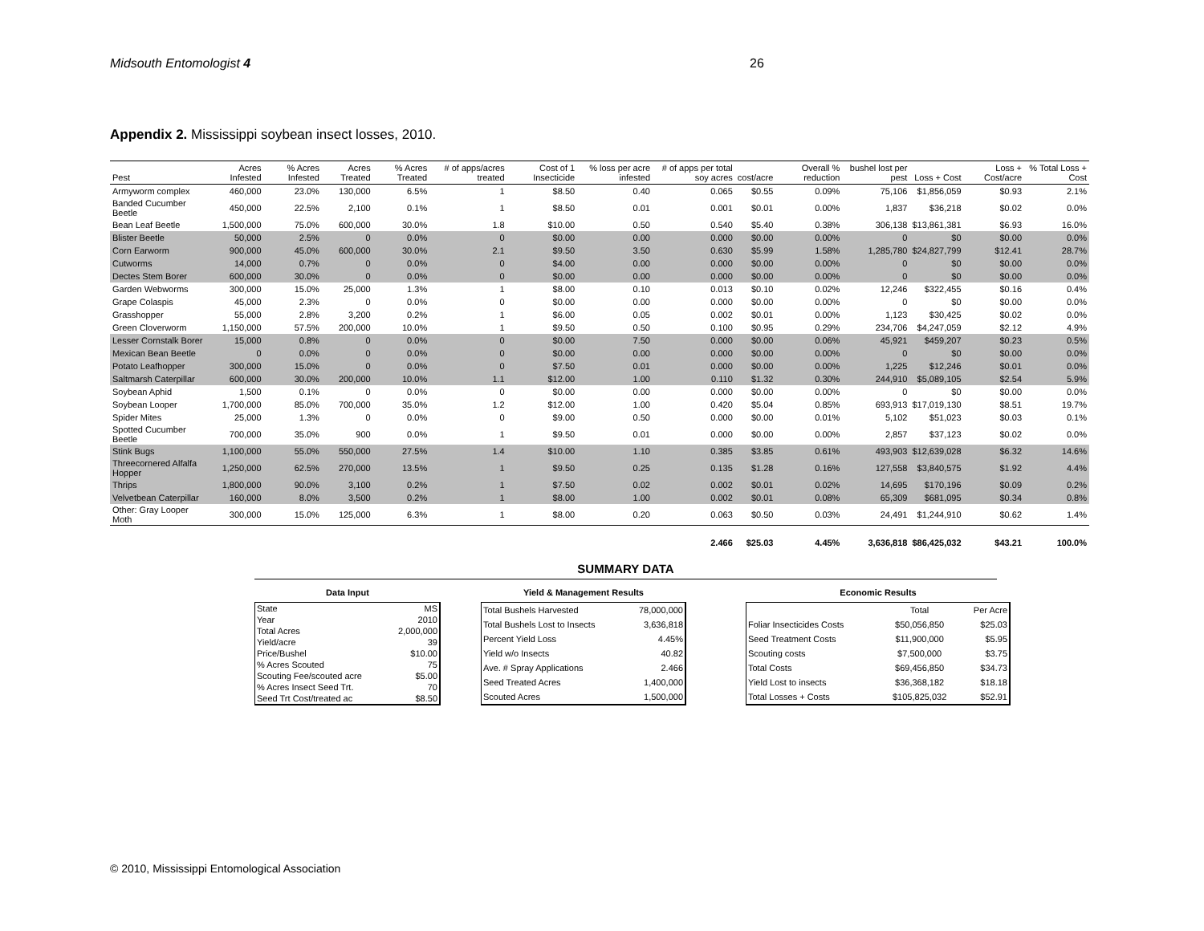Midsouth Entomologist 4 26
Appendix 2. Mississippi soybean insect losses, 2010.
| Pest | Acres Infested | % Acres Infested | Acres Treated | % Acres Treated | # of apps/acres treated | Cost of 1 Insecticide | % loss per acre infested | # of apps per total soy acres | cost/acre | Overall % reduction | bushel lost per pest | Loss + Cost | Loss + Cost/acre | % Total Loss + Cost |
| --- | --- | --- | --- | --- | --- | --- | --- | --- | --- | --- | --- | --- | --- | --- |
| Armyworm complex | 460,000 | 23.0% | 130,000 | 6.5% | 1 | $8.50 | 0.40 | 0.065 | $0.55 | 0.09% | 75,106 | $1,856,059 | $0.93 | 2.1% |
| Banded Cucumber Beetle | 450,000 | 22.5% | 2,100 | 0.1% | 1 | $8.50 | 0.01 | 0.001 | $0.01 | 0.00% | 1,837 | $36,218 | $0.02 | 0.0% |
| Bean Leaf Beetle | 1,500,000 | 75.0% | 600,000 | 30.0% | 1.8 | $10.00 | 0.50 | 0.540 | $5.40 | 0.38% | 306,138 | $13,861,381 | $6.93 | 16.0% |
| Blister Beetle | 50,000 | 2.5% | 0 | 0.0% | 0 | $0.00 | 0.00 | 0.000 | $0.00 | 0.00% | 0 | $0 | $0.00 | 0.0% |
| Corn Earworm | 900,000 | 45.0% | 600,000 | 30.0% | 2.1 | $9.50 | 3.50 | 0.630 | $5.99 | 1.58% | 1,285,780 | $24,827,799 | $12.41 | 28.7% |
| Cutworms | 14,000 | 0.7% | 0 | 0.0% | 0 | $4.00 | 0.00 | 0.000 | $0.00 | 0.00% | 0 | $0 | $0.00 | 0.0% |
| Dectes Stem Borer | 600,000 | 30.0% | 0 | 0.0% | 0 | $0.00 | 0.00 | 0.000 | $0.00 | 0.00% | 0 | $0 | $0.00 | 0.0% |
| Garden Webworms | 300,000 | 15.0% | 25,000 | 1.3% | 1 | $8.00 | 0.10 | 0.013 | $0.10 | 0.02% | 12,246 | $322,455 | $0.16 | 0.4% |
| Grape Colaspis | 45,000 | 2.3% | 0 | 0.0% | 0 | $0.00 | 0.00 | 0.000 | $0.00 | 0.00% | 0 | $0 | $0.00 | 0.0% |
| Grasshopper | 55,000 | 2.8% | 3,200 | 0.2% | 1 | $6.00 | 0.05 | 0.002 | $0.01 | 0.00% | 1,123 | $30,425 | $0.02 | 0.0% |
| Green Cloverworm | 1,150,000 | 57.5% | 200,000 | 10.0% | 1 | $9.50 | 0.50 | 0.100 | $0.95 | 0.29% | 234,706 | $4,247,059 | $2.12 | 4.9% |
| Lesser Cornstalk Borer | 15,000 | 0.8% | 0 | 0.0% | 0 | $0.00 | 7.50 | 0.000 | $0.00 | 0.06% | 45,921 | $459,207 | $0.23 | 0.5% |
| Mexican Bean Beetle | 0 | 0.0% | 0 | 0.0% | 0 | $0.00 | 0.00 | 0.000 | $0.00 | 0.00% | 0 | $0 | $0.00 | 0.0% |
| Potato Leafhopper | 300,000 | 15.0% | 0 | 0.0% | 0 | $7.50 | 0.01 | 0.000 | $0.00 | 0.00% | 1,225 | $12,246 | $0.01 | 0.0% |
| Saltmarsh Caterpillar | 600,000 | 30.0% | 200,000 | 10.0% | 1.1 | $12.00 | 1.00 | 0.110 | $1.32 | 0.30% | 244,910 | $5,089,105 | $2.54 | 5.9% |
| Soybean Aphid | 1,500 | 0.1% | 0 | 0.0% | 0 | $0.00 | 0.00 | 0.000 | $0.00 | 0.00% | 0 | $0 | $0.00 | 0.0% |
| Soybean Looper | 1,700,000 | 85.0% | 700,000 | 35.0% | 1.2 | $12.00 | 1.00 | 0.420 | $5.04 | 0.85% | 693,913 | $17,019,130 | $8.51 | 19.7% |
| Spider Mites | 25,000 | 1.3% | 0 | 0.0% | 0 | $9.00 | 0.50 | 0.000 | $0.00 | 0.01% | 5,102 | $51,023 | $0.03 | 0.1% |
| Spotted Cucumber Beetle | 700,000 | 35.0% | 900 | 0.0% | 1 | $9.50 | 0.01 | 0.000 | $0.00 | 0.00% | 2,857 | $37,123 | $0.02 | 0.0% |
| Stink Bugs | 1,100,000 | 55.0% | 550,000 | 27.5% | 1.4 | $10.00 | 1.10 | 0.385 | $3.85 | 0.61% | 493,903 | $12,639,028 | $6.32 | 14.6% |
| Threecornered Alfalfa Hopper | 1,250,000 | 62.5% | 270,000 | 13.5% | 1 | $9.50 | 0.25 | 0.135 | $1.28 | 0.16% | 127,558 | $3,840,575 | $1.92 | 4.4% |
| Thrips | 1,800,000 | 90.0% | 3,100 | 0.2% | 1 | $7.50 | 0.02 | 0.002 | $0.01 | 0.02% | 14,695 | $170,196 | $0.09 | 0.2% |
| Velvetbean Caterpillar | 160,000 | 8.0% | 3,500 | 0.2% | 1 | $8.00 | 1.00 | 0.002 | $0.01 | 0.08% | 65,309 | $681,095 | $0.34 | 0.8% |
| Other: Gray Looper Moth | 300,000 | 15.0% | 125,000 | 6.3% | 1 | $8.00 | 0.20 | 0.063 | $0.50 | 0.03% | 24,491 | $1,244,910 | $0.62 | 1.4% |
| | | | | | | | | 2.466 | $25.03 | 4.45% | 3,636,818 | $86,425,032 | $43.21 | 100.0% |
SUMMARY DATA
Data Input
| State | MS |
| Year | 2010 |
| Total Acres | 2,000,000 |
| Yield/acre | 39 |
| Price/Bushel | $10.00 |
| % Acres Scouted | 75 |
| Scouting Fee/scouted acre | $5.00 |
| % Acres Insect Seed Trt. | 70 |
| Seed Trt Cost/treated ac | $8.50 |
Yield & Management Results
| Total Bushels Harvested | 78,000,000 |
| Total Bushels Lost to Insects | 3,636,818 |
| Percent Yield Loss | 4.45% |
| Yield w/o Insects | 40.82 |
| Ave. # Spray Applications | 2.466 |
| Seed Treated Acres | 1,400,000 |
| Scouted Acres | 1,500,000 |
Economic Results
| | Total | Per Acre |
| Foliar Insecticides Costs | $50,056,850 | $25.03 |
| Seed Treatment Costs | $11,900,000 | $5.95 |
| Scouting costs | $7,500,000 | $3.75 |
| Total Costs | $69,456,850 | $34.73 |
| Yield Lost to insects | $36,368,182 | $18.18 |
| Total Losses + Costs | $105,825,032 | $52.91 |
© 2010, Mississippi Entomological Association